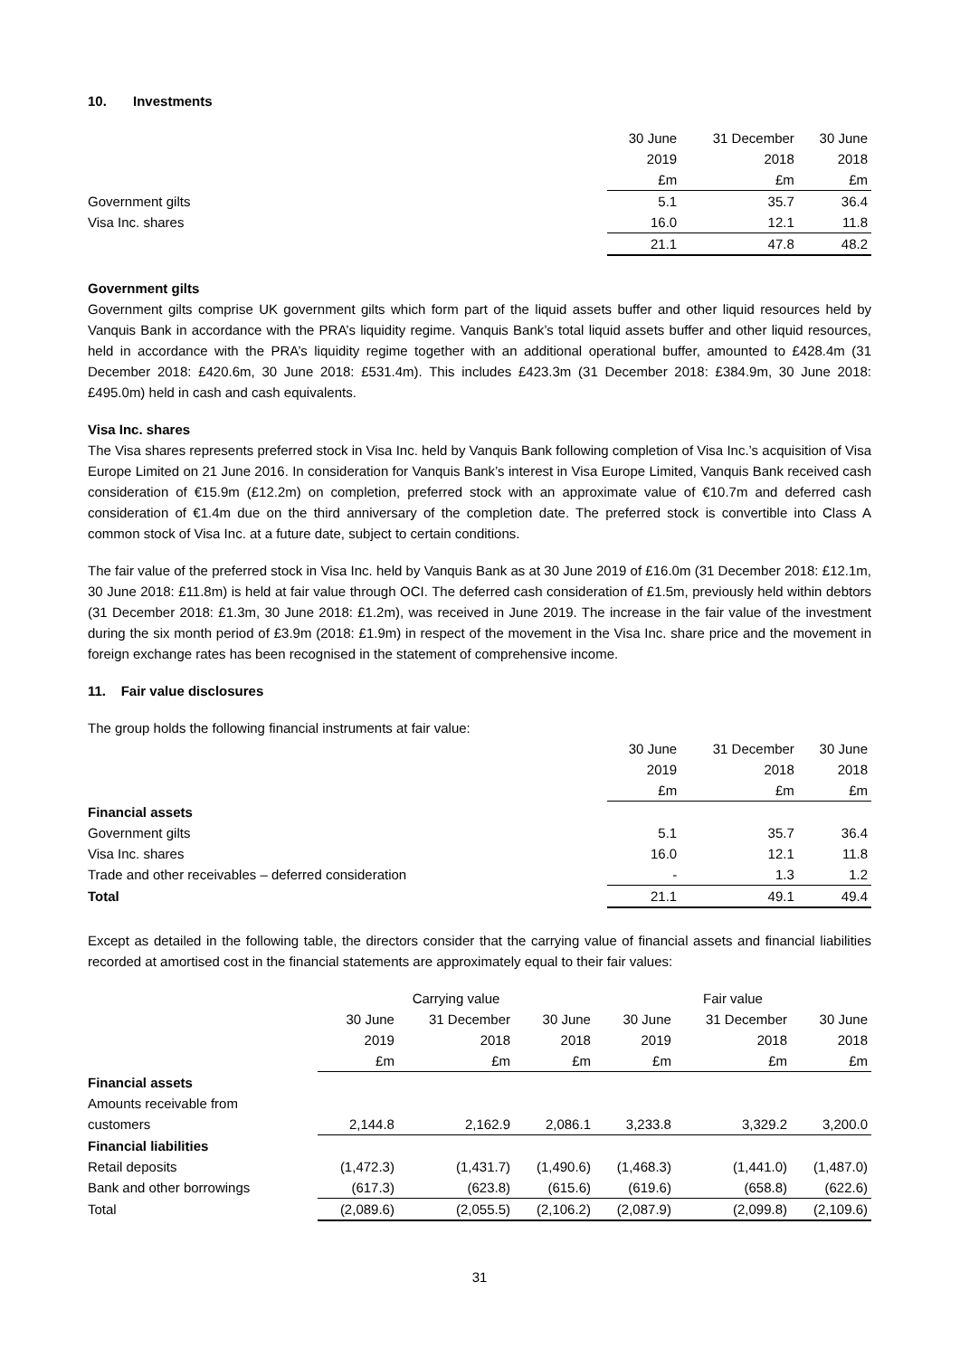10. Investments
| | 30 June | 31 December | 30 June |
| --- | --- | --- | --- |
| | 2019 | 2018 | 2018 |
| | £m | £m | £m |
| Government gilts | 5.1 | 35.7 | 36.4 |
| Visa Inc. shares | 16.0 | 12.1 | 11.8 |
| | 21.1 | 47.8 | 48.2 |
Government gilts
Government gilts comprise UK government gilts which form part of the liquid assets buffer and other liquid resources held by Vanquis Bank in accordance with the PRA’s liquidity regime. Vanquis Bank’s total liquid assets buffer and other liquid resources, held in accordance with the PRA’s liquidity regime together with an additional operational buffer, amounted to £428.4m (31 December 2018: £420.6m, 30 June 2018: £531.4m). This includes £423.3m (31 December 2018: £384.9m, 30 June 2018: £495.0m) held in cash and cash equivalents.
Visa Inc. shares
The Visa shares represents preferred stock in Visa Inc. held by Vanquis Bank following completion of Visa Inc.’s acquisition of Visa Europe Limited on 21 June 2016. In consideration for Vanquis Bank’s interest in Visa Europe Limited, Vanquis Bank received cash consideration of €15.9m (£12.2m) on completion, preferred stock with an approximate value of €10.7m and deferred cash consideration of €1.4m due on the third anniversary of the completion date. The preferred stock is convertible into Class A common stock of Visa Inc. at a future date, subject to certain conditions.
The fair value of the preferred stock in Visa Inc. held by Vanquis Bank as at 30 June 2019 of £16.0m (31 December 2018: £12.1m, 30 June 2018: £11.8m) is held at fair value through OCI. The deferred cash consideration of £1.5m, previously held within debtors (31 December 2018: £1.3m, 30 June 2018: £1.2m), was received in June 2019. The increase in the fair value of the investment during the six month period of £3.9m (2018: £1.9m) in respect of the movement in the Visa Inc. share price and the movement in foreign exchange rates has been recognised in the statement of comprehensive income.
11. Fair value disclosures
The group holds the following financial instruments at fair value:
| | 30 June | 31 December | 30 June |
| --- | --- | --- | --- |
| | 2019 | 2018 | 2018 |
| | £m | £m | £m |
| Financial assets | | | |
| Government gilts | 5.1 | 35.7 | 36.4 |
| Visa Inc. shares | 16.0 | 12.1 | 11.8 |
| Trade and other receivables – deferred consideration | - | 1.3 | 1.2 |
| Total | 21.1 | 49.1 | 49.4 |
Except as detailed in the following table, the directors consider that the carrying value of financial assets and financial liabilities recorded at amortised cost in the financial statements are approximately equal to their fair values:
| | Carrying value | | | Fair value | | |
| --- | --- | --- | --- | --- | --- | --- |
| | 30 June | 31 December | 30 June | 30 June | 31 December | 30 June |
| | 2019 | 2018 | 2018 | 2019 | 2018 | 2018 |
| | £m | £m | £m | £m | £m | £m |
| Financial assets | | | | | | |
| Amounts receivable from | | | | | | |
| customers | 2,144.8 | 2,162.9 | 2,086.1 | 3,233.8 | 3,329.2 | 3,200.0 |
| Financial liabilities | | | | | | |
| Retail deposits | (1,472.3) | (1,431.7) | (1,490.6) | (1,468.3) | (1,441.0) | (1,487.0) |
| Bank and other borrowings | (617.3) | (623.8) | (615.6) | (619.6) | (658.8) | (622.6) |
| Total | (2,089.6) | (2,055.5) | (2,106.2) | (2,087.9) | (2,099.8) | (2,109.6) |
31